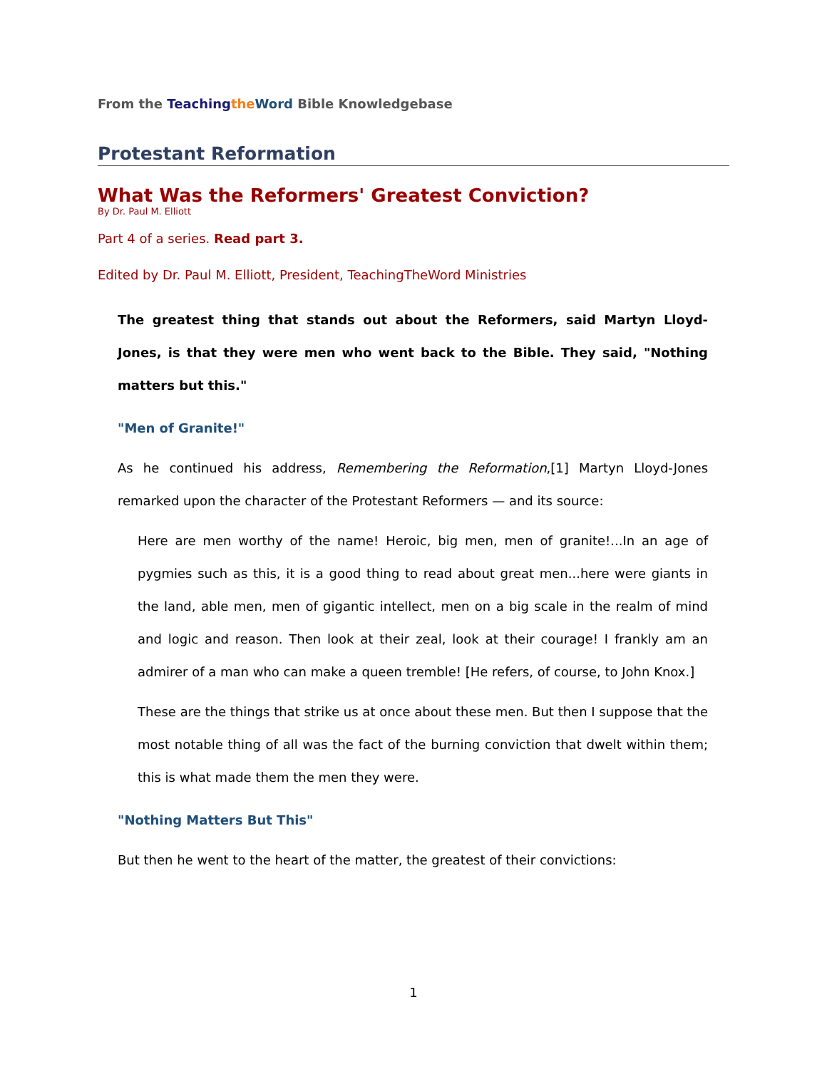From the Teaching the Word Bible Knowledgebase
Protestant Reformation
What Was the Reformers' Greatest Conviction?
By Dr. Paul M. Elliott
Part 4 of a series. Read part 3.
Edited by Dr. Paul M. Elliott, President, TeachingTheWord Ministries
The greatest thing that stands out about the Reformers, said Martyn Lloyd-Jones, is that they were men who went back to the Bible. They said, "Nothing matters but this."
"Men of Granite!"
As he continued his address, Remembering the Reformation,[1] Martyn Lloyd-Jones remarked upon the character of the Protestant Reformers — and its source:
Here are men worthy of the name! Heroic, big men, men of granite!...In an age of pygmies such as this, it is a good thing to read about great men...here were giants in the land, able men, men of gigantic intellect, men on a big scale in the realm of mind and logic and reason. Then look at their zeal, look at their courage! I frankly am an admirer of a man who can make a queen tremble! [He refers, of course, to John Knox.]
These are the things that strike us at once about these men. But then I suppose that the most notable thing of all was the fact of the burning conviction that dwelt within them; this is what made them the men they were.
"Nothing Matters But This"
But then he went to the heart of the matter, the greatest of their convictions:
1